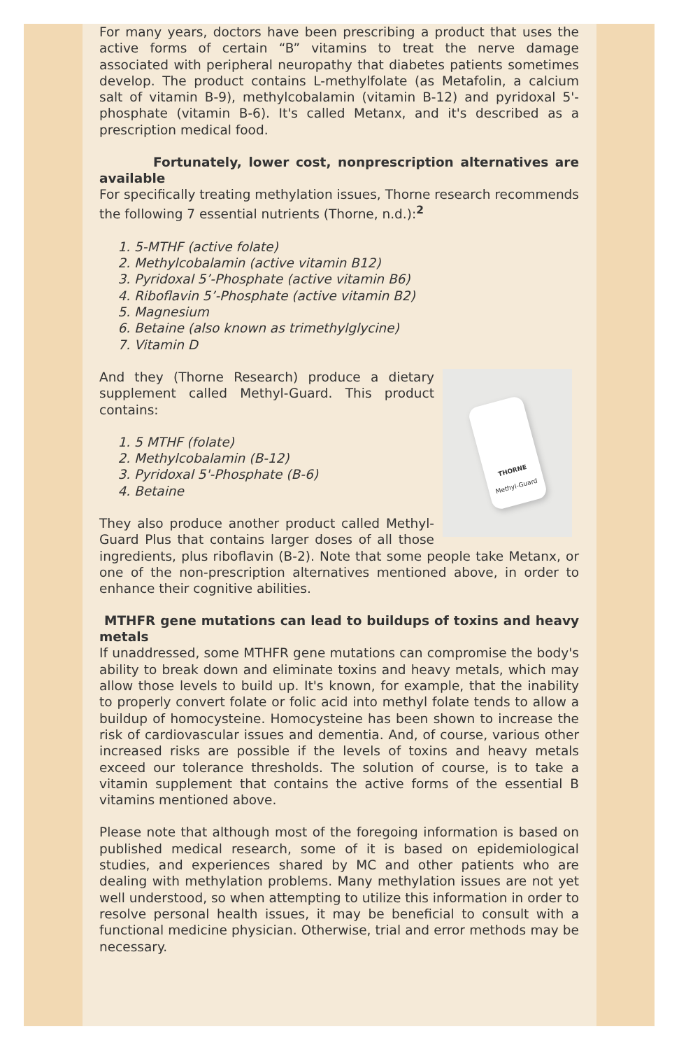For many years, doctors have been prescribing a product that uses the active forms of certain “B” vitamins to treat the nerve damage associated with peripheral neuropathy that diabetes patients sometimes develop. The product contains L-methylfolate (as Metafolin, a calcium salt of vitamin B-9), methylcobalamin (vitamin B-12) and pyridoxal 5'-phosphate (vitamin B-6). It's called Metanx, and it's described as a prescription medical food.
Fortunately, lower cost, nonprescription alternatives are available
For specifically treating methylation issues, Thorne research recommends the following 7 essential nutrients (Thorne, n.d.):<sup>2</sup>
1. 5-MTHF (active folate)
2. Methylcobalamin (active vitamin B12)
3. Pyridoxal 5’-Phosphate (active vitamin B6)
4. Riboflavin 5’-Phosphate (active vitamin B2)
5. Magnesium
6. Betaine (also known as trimethylglycine)
7. Vitamin D
THORNE
Methyl-Guard
And they (Thorne Research) produce a dietary supplement called Methyl-Guard. This product contains:
1. 5 MTHF (folate)
2. Methylcobalamin (B-12)
3. Pyridoxal 5'-Phosphate (B-6)
4. Betaine
They also produce another product called Methyl-Guard Plus that contains larger doses of all those ingredients, plus riboflavin (B-2). Note that some people take Metanx, or one of the non-prescription alternatives mentioned above, in order to enhance their cognitive abilities.
MTHFR gene mutations can lead to buildups of toxins and heavy metals
If unaddressed, some MTHFR gene mutations can compromise the body's ability to break down and eliminate toxins and heavy metals, which may allow those levels to build up. It's known, for example, that the inability to properly convert folate or folic acid into methyl folate tends to allow a buildup of homocysteine. Homocysteine has been shown to increase the risk of cardiovascular issues and dementia. And, of course, various other increased risks are possible if the levels of toxins and heavy metals exceed our tolerance thresholds. The solution of course, is to take a vitamin supplement that contains the active forms of the essential B vitamins mentioned above.
Please note that although most of the foregoing information is based on published medical research, some of it is based on epidemiological studies, and experiences shared by MC and other patients who are dealing with methylation problems. Many methylation issues are not yet well understood, so when attempting to utilize this information in order to resolve personal health issues, it may be beneficial to consult with a functional medicine physician. Otherwise, trial and error methods may be necessary.